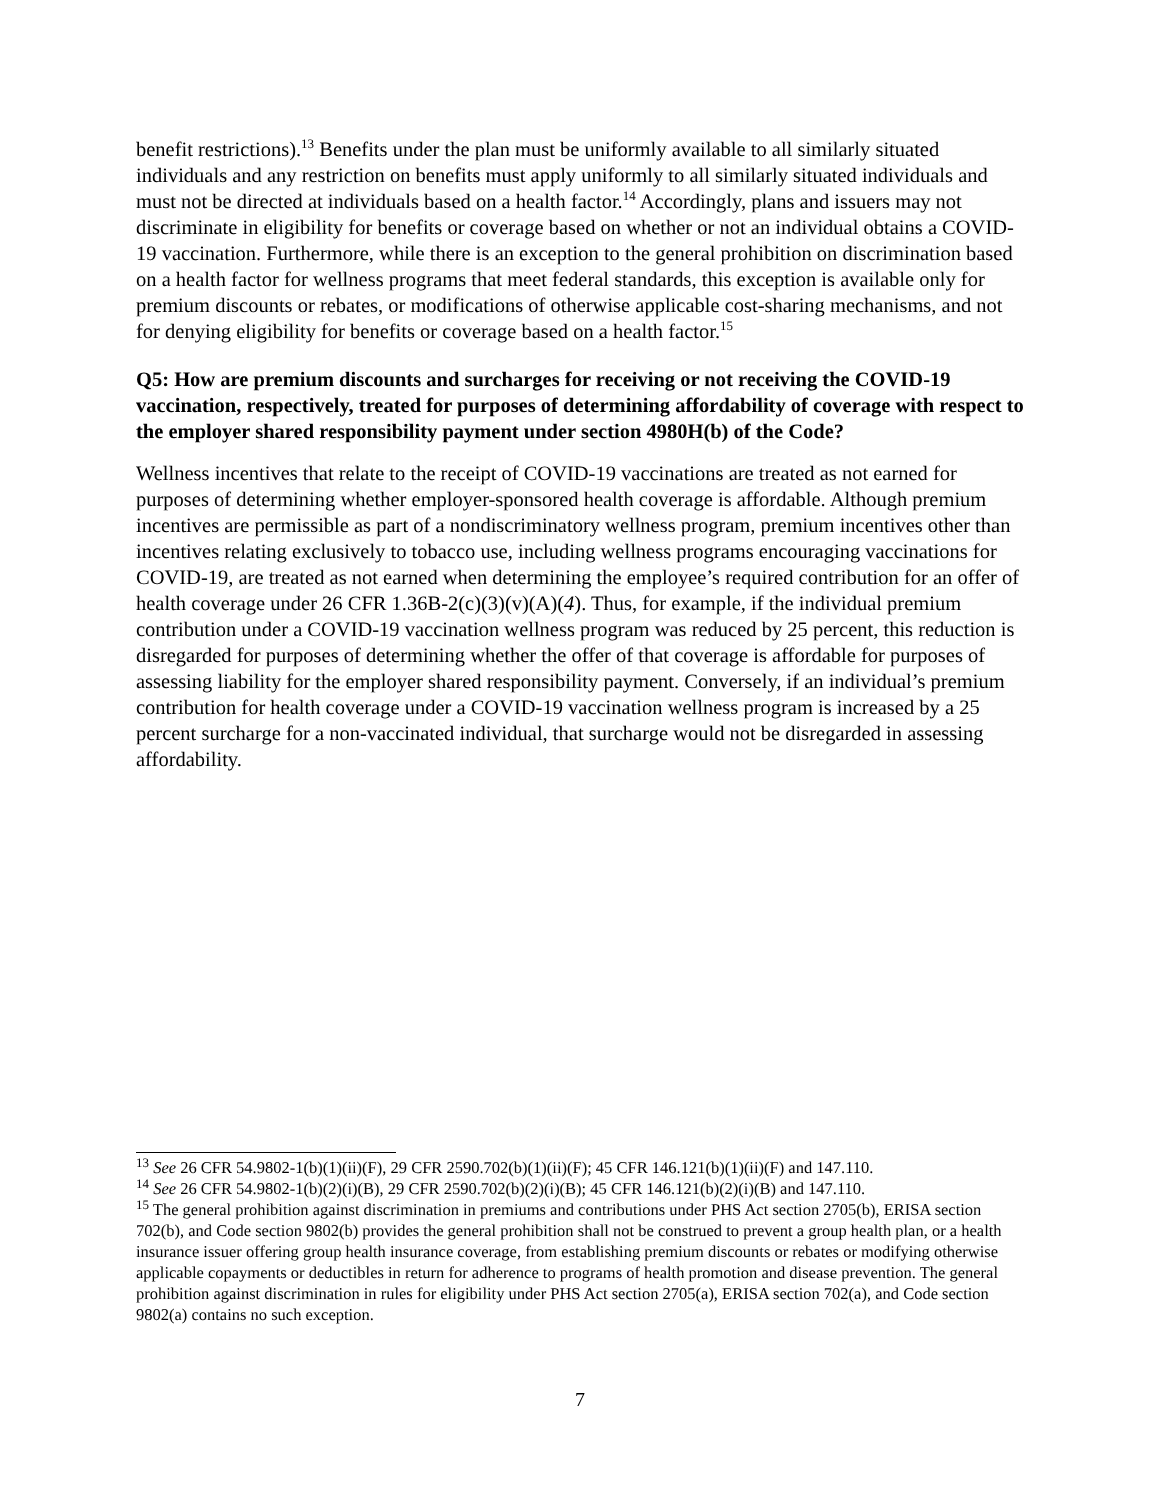benefit restrictions).<sup>13</sup> Benefits under the plan must be uniformly available to all similarly situated individuals and any restriction on benefits must apply uniformly to all similarly situated individuals and must not be directed at individuals based on a health factor.<sup>14</sup> Accordingly, plans and issuers may not discriminate in eligibility for benefits or coverage based on whether or not an individual obtains a COVID-19 vaccination. Furthermore, while there is an exception to the general prohibition on discrimination based on a health factor for wellness programs that meet federal standards, this exception is available only for premium discounts or rebates, or modifications of otherwise applicable cost-sharing mechanisms, and not for denying eligibility for benefits or coverage based on a health factor.<sup>15</sup>
Q5: How are premium discounts and surcharges for receiving or not receiving the COVID-19 vaccination, respectively, treated for purposes of determining affordability of coverage with respect to the employer shared responsibility payment under section 4980H(b) of the Code?
Wellness incentives that relate to the receipt of COVID-19 vaccinations are treated as not earned for purposes of determining whether employer-sponsored health coverage is affordable. Although premium incentives are permissible as part of a nondiscriminatory wellness program, premium incentives other than incentives relating exclusively to tobacco use, including wellness programs encouraging vaccinations for COVID-19, are treated as not earned when determining the employee’s required contribution for an offer of health coverage under 26 CFR 1.36B-2(c)(3)(v)(A)(4). Thus, for example, if the individual premium contribution under a COVID-19 vaccination wellness program was reduced by 25 percent, this reduction is disregarded for purposes of determining whether the offer of that coverage is affordable for purposes of assessing liability for the employer shared responsibility payment. Conversely, if an individual’s premium contribution for health coverage under a COVID-19 vaccination wellness program is increased by a 25 percent surcharge for a non-vaccinated individual, that surcharge would not be disregarded in assessing affordability.
<sup>13</sup> See 26 CFR 54.9802-1(b)(1)(ii)(F), 29 CFR 2590.702(b)(1)(ii)(F); 45 CFR 146.121(b)(1)(ii)(F) and 147.110.
<sup>14</sup> See 26 CFR 54.9802-1(b)(2)(i)(B), 29 CFR 2590.702(b)(2)(i)(B); 45 CFR 146.121(b)(2)(i)(B) and 147.110.
<sup>15</sup> The general prohibition against discrimination in premiums and contributions under PHS Act section 2705(b), ERISA section 702(b), and Code section 9802(b) provides the general prohibition shall not be construed to prevent a group health plan, or a health insurance issuer offering group health insurance coverage, from establishing premium discounts or rebates or modifying otherwise applicable copayments or deductibles in return for adherence to programs of health promotion and disease prevention. The general prohibition against discrimination in rules for eligibility under PHS Act section 2705(a), ERISA section 702(a), and Code section 9802(a) contains no such exception.
7